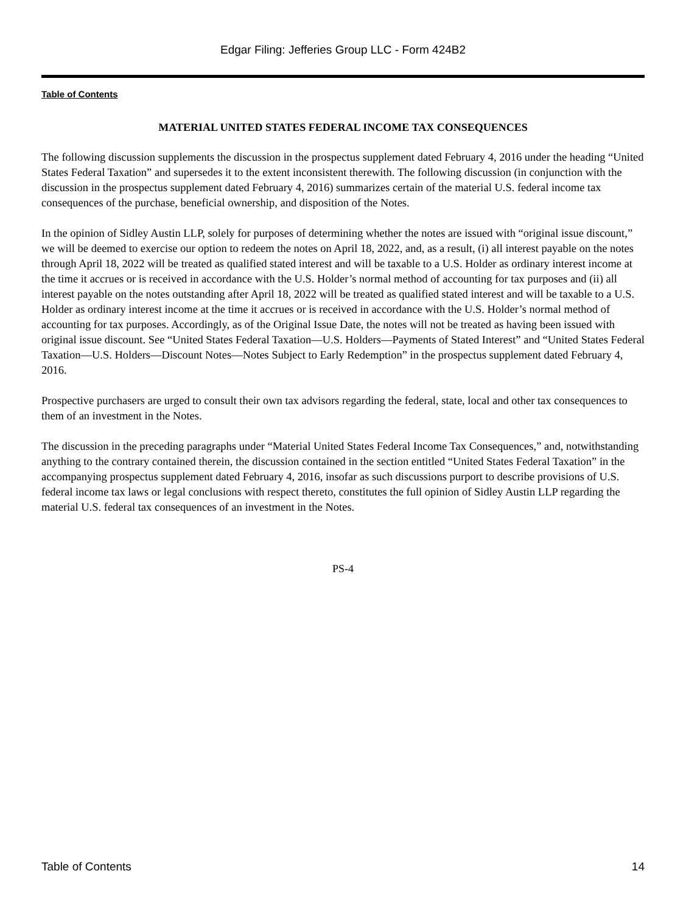Edgar Filing: Jefferies Group LLC - Form 424B2
Table of Contents
MATERIAL UNITED STATES FEDERAL INCOME TAX CONSEQUENCES
The following discussion supplements the discussion in the prospectus supplement dated February 4, 2016 under the heading “United States Federal Taxation” and supersedes it to the extent inconsistent therewith. The following discussion (in conjunction with the discussion in the prospectus supplement dated February 4, 2016) summarizes certain of the material U.S. federal income tax consequences of the purchase, beneficial ownership, and disposition of the Notes.
In the opinion of Sidley Austin LLP, solely for purposes of determining whether the notes are issued with “original issue discount,” we will be deemed to exercise our option to redeem the notes on April 18, 2022, and, as a result, (i) all interest payable on the notes through April 18, 2022 will be treated as qualified stated interest and will be taxable to a U.S. Holder as ordinary interest income at the time it accrues or is received in accordance with the U.S. Holder’s normal method of accounting for tax purposes and (ii) all interest payable on the notes outstanding after April 18, 2022 will be treated as qualified stated interest and will be taxable to a U.S. Holder as ordinary interest income at the time it accrues or is received in accordance with the U.S. Holder’s normal method of accounting for tax purposes. Accordingly, as of the Original Issue Date, the notes will not be treated as having been issued with original issue discount. See “United States Federal Taxation—U.S. Holders—Payments of Stated Interest” and “United States Federal Taxation—U.S. Holders—Discount Notes—Notes Subject to Early Redemption” in the prospectus supplement dated February 4, 2016.
Prospective purchasers are urged to consult their own tax advisors regarding the federal, state, local and other tax consequences to them of an investment in the Notes.
The discussion in the preceding paragraphs under “Material United States Federal Income Tax Consequences,” and, notwithstanding anything to the contrary contained therein, the discussion contained in the section entitled “United States Federal Taxation” in the accompanying prospectus supplement dated February 4, 2016, insofar as such discussions purport to describe provisions of U.S. federal income tax laws or legal conclusions with respect thereto, constitutes the full opinion of Sidley Austin LLP regarding the material U.S. federal tax consequences of an investment in the Notes.
PS-4
Table of Contents 14